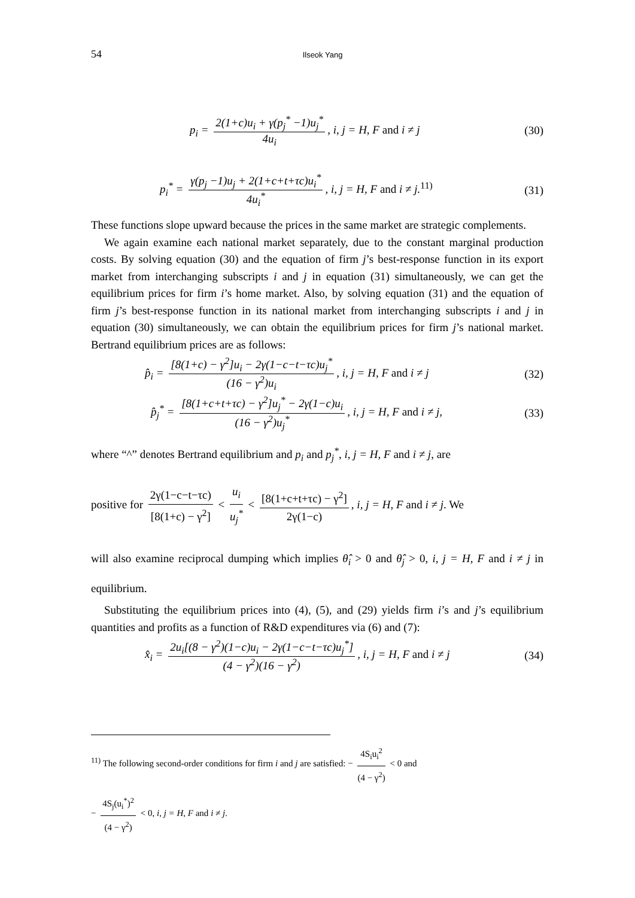54 Ilseok Yang
p<sub>i</sub> = 2(1+c)u<sub>i</sub> + γ(p<sub>j</sub><sup>*</sup> −1)u<sub>j</sub><sup>*</sup> 4u<sub>i</sub>, i, j = H, F and i ≠ j
(30)
p<sub>i</sub><sup>*</sup> = γ(p<sub>j</sub> −1)u<sub>j</sub> + 2(1+c+t+τc)u<sub>i</sub><sup>*</sup> 4u<sub>i</sub><sup>*</sup>, i, j = H, F and i ≠ j.<sup>11)</sup>
(31)
These functions slope upward because the prices in the same market are strategic complements.
We again examine each national market separately, due to the constant marginal production costs. By solving equation (30) and the equation of firm j’s best-response function in its export market from interchanging subscripts i and j in equation (31) simultaneously, we can get the equilibrium prices for firm i’s home market. Also, by solving equation (31) and the equation of firm j’s best-response function in its national market from interchanging subscripts i and j in equation (30) simultaneously, we can obtain the equilibrium prices for firm j’s national market. Bertrand equilibrium prices are as follows:
p̂<sub>i</sub> = [8(1+c) − γ<sup>2</sup>]u<sub>i</sub> − 2γ(1−c−t−τc)u<sub>j</sub><sup>*</sup> (16 − γ<sup>2</sup>)u<sub>i</sub>, i, j = H, F and i ≠ j
(32)
p̂<sub>j</sub><sup>*</sup> = [8(1+c+t+τc) − γ<sup>2</sup>]u<sub>j</sub><sup>*</sup> − 2γ(1−c)u<sub>i</sub> (16 − γ<sup>2</sup>)u<sub>j</sub><sup>*</sup>, i, j = H, F and i ≠ j,
(33)
where “^” denotes Bertrand equilibrium and p<sub>i</sub> and p<sub>j</sub><sup>*</sup>, i, j = H, F and i ≠ j, are
positive for 2γ(1−c−t−τc) [8(1+c) − γ<sup>2</sup>] < u<sub>i</sub> u<sub>j</sub><sup>*</sup> < [8(1+c+t+τc) − γ<sup>2</sup>] 2γ(1−c), i, j = H, F and i ≠ j. We
will also examine reciprocal dumping which implies θ̂<sub>i</sub> > 0 and θ̂<sub>j</sub> > 0, i, j = H, F and i ≠ j in equilibrium.
Substituting the equilibrium prices into (4), (5), and (29) yields firm i’s and j’s equilibrium quantities and profits as a function of R&D expenditures via (6) and (7):
x̂<sub>i</sub> = 2u<sub>i</sub>[(8 − γ<sup>2</sup>)(1−c)u<sub>i</sub> − 2γ(1−c−t−τc)u<sub>j</sub><sup>*</sup>] (4 − γ<sup>2</sup>)(16 − γ<sup>2</sup>), i, j = H, F and i ≠ j
(34)
<sup>11)</sup> The following second-order conditions for firm i and j are satisfied: − 4S<sub>i</sub>u<sub>i</sub><sup>2</sup> (4 − γ<sup>2</sup>) < 0 and
− 4S<sub>j</sub>(u<sub>i</sub><sup>*</sup>)<sup>2</sup> (4 − γ<sup>2</sup>) < 0, i, j = H, F and i ≠ j.